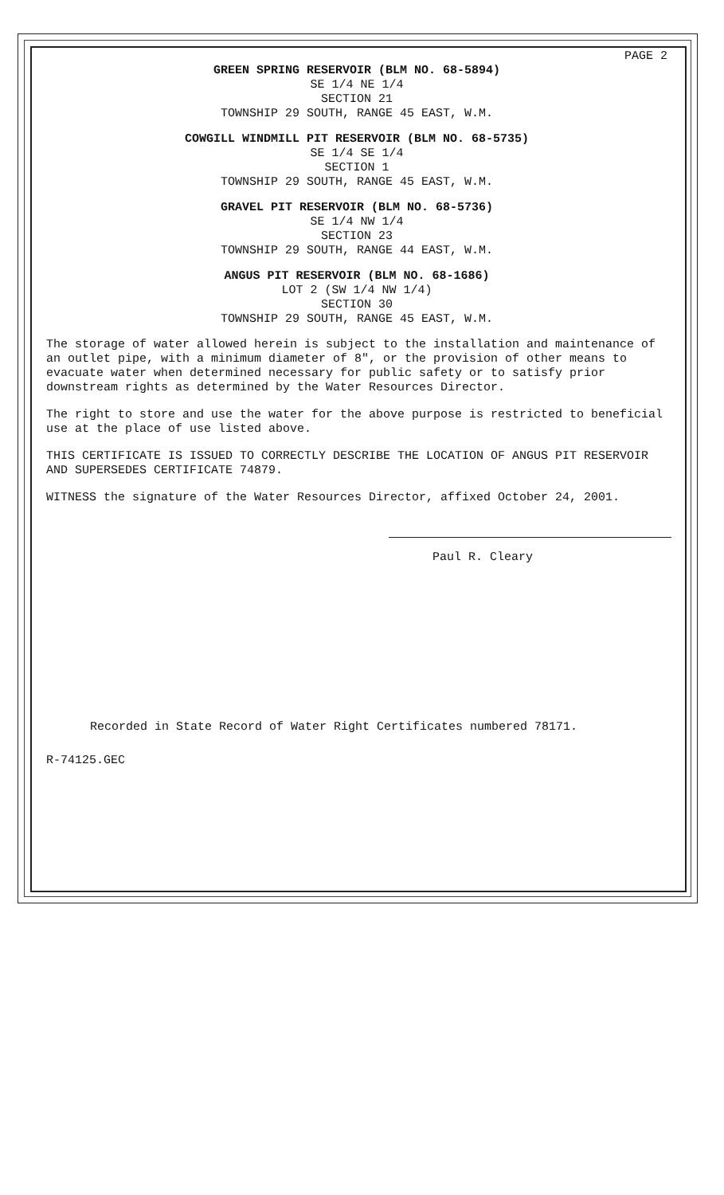PAGE 2
GREEN SPRING RESERVOIR (BLM NO. 68-5894)
SE 1/4 NE 1/4
SECTION 21
TOWNSHIP 29 SOUTH, RANGE 45 EAST, W.M.
COWGILL WINDMILL PIT RESERVOIR (BLM NO. 68-5735)
SE 1/4 SE 1/4
SECTION 1
TOWNSHIP 29 SOUTH, RANGE 45 EAST, W.M.
GRAVEL PIT RESERVOIR (BLM NO. 68-5736)
SE 1/4 NW 1/4
SECTION 23
TOWNSHIP 29 SOUTH, RANGE 44 EAST, W.M.
ANGUS PIT RESERVOIR (BLM NO. 68-1686)
LOT 2 (SW 1/4 NW 1/4)
SECTION 30
TOWNSHIP 29 SOUTH, RANGE 45 EAST, W.M.
The storage of water allowed herein is subject to the installation and maintenance of an outlet pipe, with a minimum diameter of 8", or the provision of other means to evacuate water when determined necessary for public safety or to satisfy prior downstream rights as determined by the Water Resources Director.
The right to store and use the water for the above purpose is restricted to beneficial use at the place of use listed above.
THIS CERTIFICATE IS ISSUED TO CORRECTLY DESCRIBE THE LOCATION OF ANGUS PIT RESERVOIR AND SUPERSEDES CERTIFICATE 74879.
WITNESS the signature of the Water Resources Director, affixed October 24, 2001.
Paul R. Cleary
Recorded in State Record of Water Right Certificates numbered 78171.
R-74125.GEC